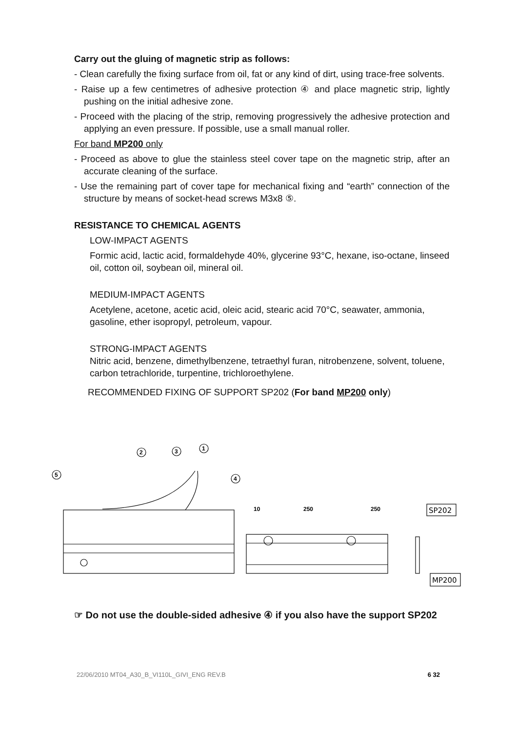Carry out the gluing of magnetic strip as follows:
- Clean carefully the fixing surface from oil, fat or any kind of dirt, using trace-free solvents.
- Raise up a few centimetres of adhesive protection ④ and place magnetic strip, lightly pushing on the initial adhesive zone.
- Proceed with the placing of the strip, removing progressively the adhesive protection and applying an even pressure. If possible, use a small manual roller.
For band MP200 only
- Proceed as above to glue the stainless steel cover tape on the magnetic strip, after an accurate cleaning of the surface.
- Use the remaining part of cover tape for mechanical fixing and “earth” connection of the structure by means of socket-head screws M3x8 ⑤.
RESISTANCE TO CHEMICAL AGENTS
LOW-IMPACT AGENTS
Formic acid, lactic acid, formaldehyde 40%, glycerine 93°C, hexane, iso-octane, linseed oil, cotton oil, soybean oil, mineral oil.
MEDIUM-IMPACT AGENTS
Acetylene, acetone, acetic acid, oleic acid, stearic acid 70°C, seawater, ammonia, gasoline, ether isopropyl, petroleum, vapour.
STRONG-IMPACT AGENTS
Nitric acid, benzene, dimethylbenzene, tetraethyl furan, nitrobenzene, solvent, toluene, carbon tetrachloride, turpentine, trichloroethylene.
RECOMMENDED FIXING OF SUPPORT SP202 (For band MP200 only)
2
3
1
4
5
10
250
250
SP202
MP200
☞ Do not use the double-sided adhesive ④ if you also have the support SP202
22/06/2010 MT04_A30_B_VI110L_GIVI_ENG REV.B 6 32